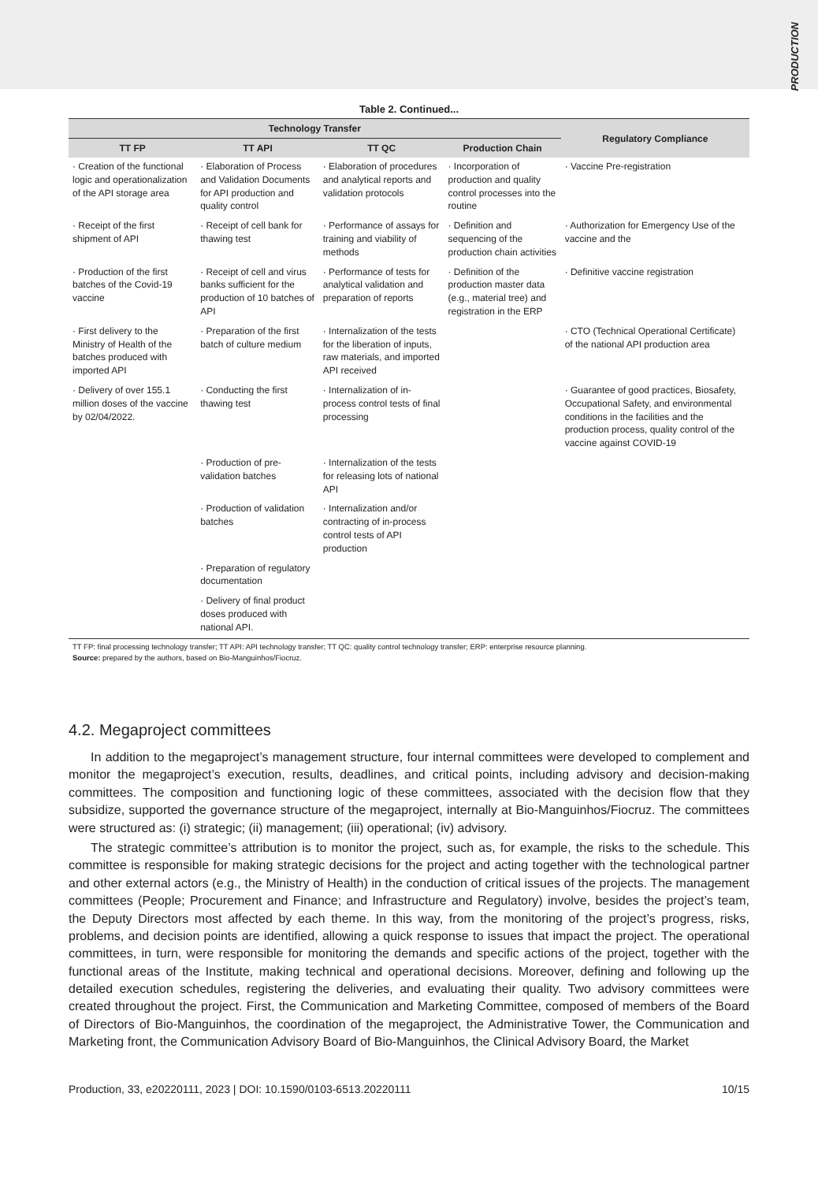PRODUCTION
Table 2. Continued...
| Technology Transfer | | | | Regulatory Compliance |
| --- | --- | --- | --- | --- |
| TT FP | TT API | TT QC | Production Chain | |
| · Creation of the functional logic and operationalization of the API storage area | · Elaboration of Process and Validation Documents for API production and quality control | · Elaboration of procedures and analytical reports and validation protocols | · Incorporation of production and quality control processes into the routine | · Vaccine Pre-registration |
| · Receipt of the first shipment of API | · Receipt of cell bank for thawing test | · Performance of assays for training and viability of methods | · Definition and sequencing of the production chain activities | · Authorization for Emergency Use of the vaccine and the |
| · Production of the first batches of the Covid-19 vaccine | · Receipt of cell and virus banks sufficient for the production of 10 batches of API | · Performance of tests for analytical validation and preparation of reports | · Definition of the production master data (e.g., material tree) and registration in the ERP | · Definitive vaccine registration |
| · First delivery to the Ministry of Health of the batches produced with imported API | · Preparation of the first batch of culture medium | · Internalization of the tests for the liberation of inputs, raw materials, and imported API received | | · CTO (Technical Operational Certificate) of the national API production area |
| · Delivery of over 155.1 million doses of the vaccine by 02/04/2022. | · Conducting the first thawing test | · Internalization of in-process control tests of final processing | | · Guarantee of good practices, Biosafety, Occupational Safety, and environmental conditions in the facilities and the production process, quality control of the vaccine against COVID-19 |
| | · Production of pre-validation batches | · Internalization of the tests for releasing lots of national API | | |
| | · Production of validation batches | · Internalization and/or contracting of in-process control tests of API production | | |
| | · Preparation of regulatory documentation | | | |
| | · Delivery of final product doses produced with national API. | | | |
TT FP: final processing technology transfer; TT API: API technology transfer; TT QC: quality control technology transfer; ERP: enterprise resource planning.
Source: prepared by the authors, based on Bio-Manguinhos/Fiocruz.
4.2. Megaproject committees
In addition to the megaproject’s management structure, four internal committees were developed to complement and monitor the megaproject’s execution, results, deadlines, and critical points, including advisory and decision-making committees. The composition and functioning logic of these committees, associated with the decision flow that they subsidize, supported the governance structure of the megaproject, internally at Bio-Manguinhos/Fiocruz. The committees were structured as: (i) strategic; (ii) management; (iii) operational; (iv) advisory.
The strategic committee’s attribution is to monitor the project, such as, for example, the risks to the schedule. This committee is responsible for making strategic decisions for the project and acting together with the technological partner and other external actors (e.g., the Ministry of Health) in the conduction of critical issues of the projects. The management committees (People; Procurement and Finance; and Infrastructure and Regulatory) involve, besides the project’s team, the Deputy Directors most affected by each theme. In this way, from the monitoring of the project’s progress, risks, problems, and decision points are identified, allowing a quick response to issues that impact the project. The operational committees, in turn, were responsible for monitoring the demands and specific actions of the project, together with the functional areas of the Institute, making technical and operational decisions. Moreover, defining and following up the detailed execution schedules, registering the deliveries, and evaluating their quality. Two advisory committees were created throughout the project. First, the Communication and Marketing Committee, composed of members of the Board of Directors of Bio-Manguinhos, the coordination of the megaproject, the Administrative Tower, the Communication and Marketing front, the Communication Advisory Board of Bio-Manguinhos, the Clinical Advisory Board, the Market
Production, 33, e20220111, 2023 | DOI: 10.1590/0103-6513.20220111 10/15